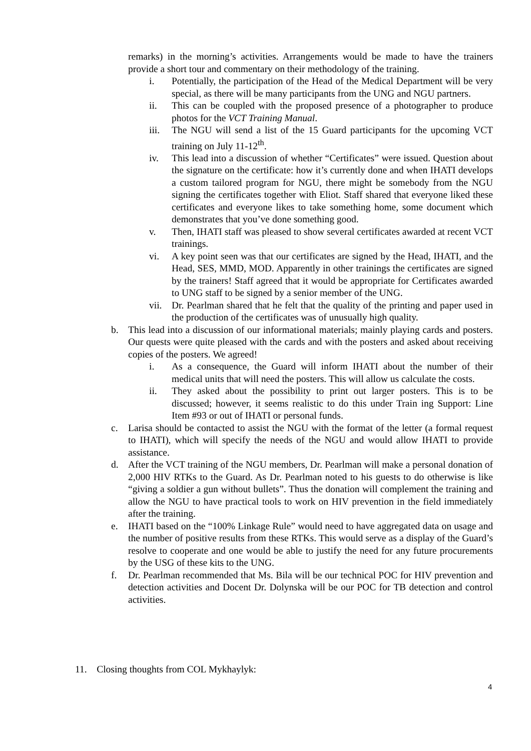remarks) in the morning’s activities. Arrangements would be made to have the trainers provide a short tour and commentary on their methodology of the training.
i. Potentially, the participation of the Head of the Medical Department will be very special, as there will be many participants from the UNG and NGU partners.
ii. This can be coupled with the proposed presence of a photographer to produce photos for the VCT Training Manual.
iii. The NGU will send a list of the 15 Guard participants for the upcoming VCT training on July 11-12<sup>th</sup>.
iv. This lead into a discussion of whether “Certificates” were issued. Question about the signature on the certificate: how it’s currently done and when IHATI develops a custom tailored program for NGU, there might be somebody from the NGU signing the certificates together with Eliot. Staff shared that everyone liked these certificates and everyone likes to take something home, some document which demonstrates that you’ve done something good.
v. Then, IHATI staff was pleased to show several certificates awarded at recent VCT trainings.
vi. A key point seen was that our certificates are signed by the Head, IHATI, and the Head, SES, MMD, MOD. Apparently in other trainings the certificates are signed by the trainers! Staff agreed that it would be appropriate for Certificates awarded to UNG staff to be signed by a senior member of the UNG.
vii. Dr. Pearlman shared that he felt that the quality of the printing and paper used in the production of the certificates was of unusually high quality.
b. This lead into a discussion of our informational materials; mainly playing cards and posters. Our quests were quite pleased with the cards and with the posters and asked about receiving copies of the posters. We agreed!
i. As a consequence, the Guard will inform IHATI about the number of their medical units that will need the posters. This will allow us calculate the costs.
ii. They asked about the possibility to print out larger posters. This is to be discussed; however, it seems realistic to do this under Train ing Support: Line Item #93 or out of IHATI or personal funds.
c. Larisa should be contacted to assist the NGU with the format of the letter (a formal request to IHATI), which will specify the needs of the NGU and would allow IHATI to provide assistance.
d. After the VCT training of the NGU members, Dr. Pearlman will make a personal donation of 2,000 HIV RTKs to the Guard. As Dr. Pearlman noted to his guests to do otherwise is like “giving a soldier a gun without bullets”. Thus the donation will complement the training and allow the NGU to have practical tools to work on HIV prevention in the field immediately after the training.
e. IHATI based on the “100% Linkage Rule” would need to have aggregated data on usage and the number of positive results from these RTKs. This would serve as a display of the Guard’s resolve to cooperate and one would be able to justify the need for any future procurements by the USG of these kits to the UNG.
f. Dr. Pearlman recommended that Ms. Bila will be our technical POC for HIV prevention and detection activities and Docent Dr. Dolynska will be our POC for TB detection and control activities.
11. Closing thoughts from COL Mykhaylyk:
4